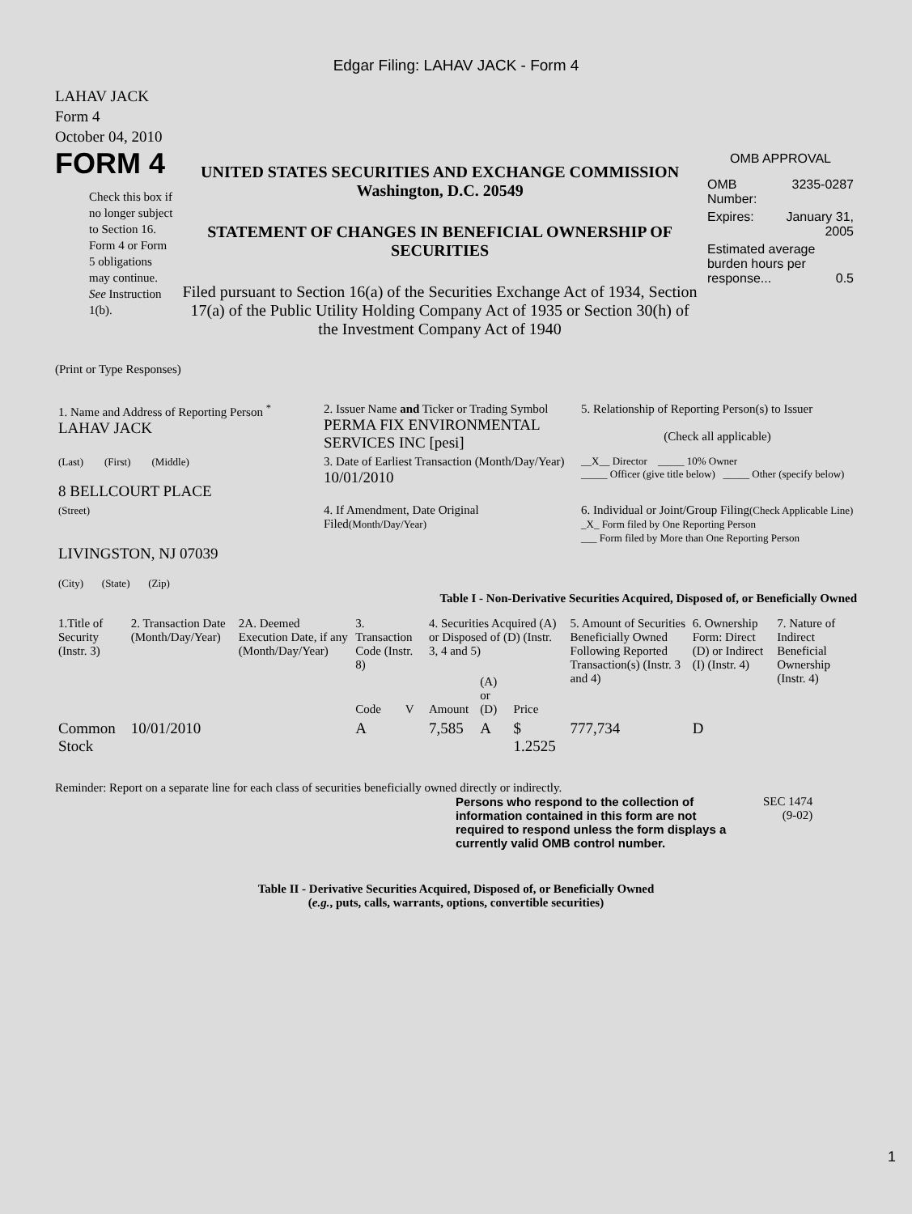Edgar Filing: LAHAV JACK - Form 4
LAHAV JACK
Form 4
October 04, 2010
FORM 4
Check this box if no longer subject to Section 16. Form 4 or Form 5 obligations may continue. See Instruction 1(b).
UNITED STATES SECURITIES AND EXCHANGE COMMISSION
Washington, D.C. 20549
STATEMENT OF CHANGES IN BENEFICIAL OWNERSHIP OF SECURITIES
Filed pursuant to Section 16(a) of the Securities Exchange Act of 1934, Section 17(a) of the Public Utility Holding Company Act of 1935 or Section 30(h) of the Investment Company Act of 1940
OMB APPROVAL
| OMB Number: | 3235-0287 |
| Expires: | January 31, 2005 |
| Estimated average burden hours per response... 0.5 | |
(Print or Type Responses)
| 1. Name and Address of Reporting Person <sup>*</sup> LAHAV JACK | 2. Issuer Name and Ticker or Trading Symbol PERMA FIX ENVIRONMENTAL SERVICES INC [pesi] | 5. Relationship of Reporting Person(s) to Issuer (Check all applicable) |
| (Last) (First) (Middle) 8 BELLCOURT PLACE | 3. Date of Earliest Transaction (Month/Day/Year) 10/01/2010 | __X__ Director _____ 10% Owner _____ Officer (give title below) _____ Other (specify below) |
| (Street) LIVINGSTON, NJ 07039 (City) (State) (Zip) | 4. If Amendment, Date Original Filed (Month/Day/Year) | 6. Individual or Joint/Group Filing (Check Applicable Line) _X_ Form filed by One Reporting Person ___ Form filed by More than One Reporting Person |
Table I - Non-Derivative Securities Acquired, Disposed of, or Beneficially Owned
| 1.Title of Security (Instr. 3) | 2. Transaction Date (Month/Day/Year) | 2A. Deemed Execution Date, if any (Month/Day/Year) | 3. Transaction Code (Instr. 8) | | 4. Securities Acquired (A) or Disposed of (D) (Instr. 3, 4 and 5) | | | 5. Amount of Securities Beneficially Owned Following Reported Transaction(s) (Instr. 3 and 4) | 6. Ownership Form: Direct (D) or Indirect (I) (Instr. 4) | 7. Nature of Indirect Beneficial Ownership (Instr. 4) |
| --- | --- | --- | --- | --- | --- | --- | --- | --- | --- | --- |
| | | | Code | V | Amount | (A) or (D) | Price | | | |
| Common Stock | 10/01/2010 | | A | | 7,585 | A | $ 1.2525 | 777,734 | D | |
Reminder: Report on a separate line for each class of securities beneficially owned directly or indirectly.
Persons who respond to the collection of information contained in this form are not required to respond unless the form displays a currently valid OMB control number.
SEC 1474
(9-02)
Table II - Derivative Securities Acquired, Disposed of, or Beneficially Owned
(e.g., puts, calls, warrants, options, convertible securities)
1